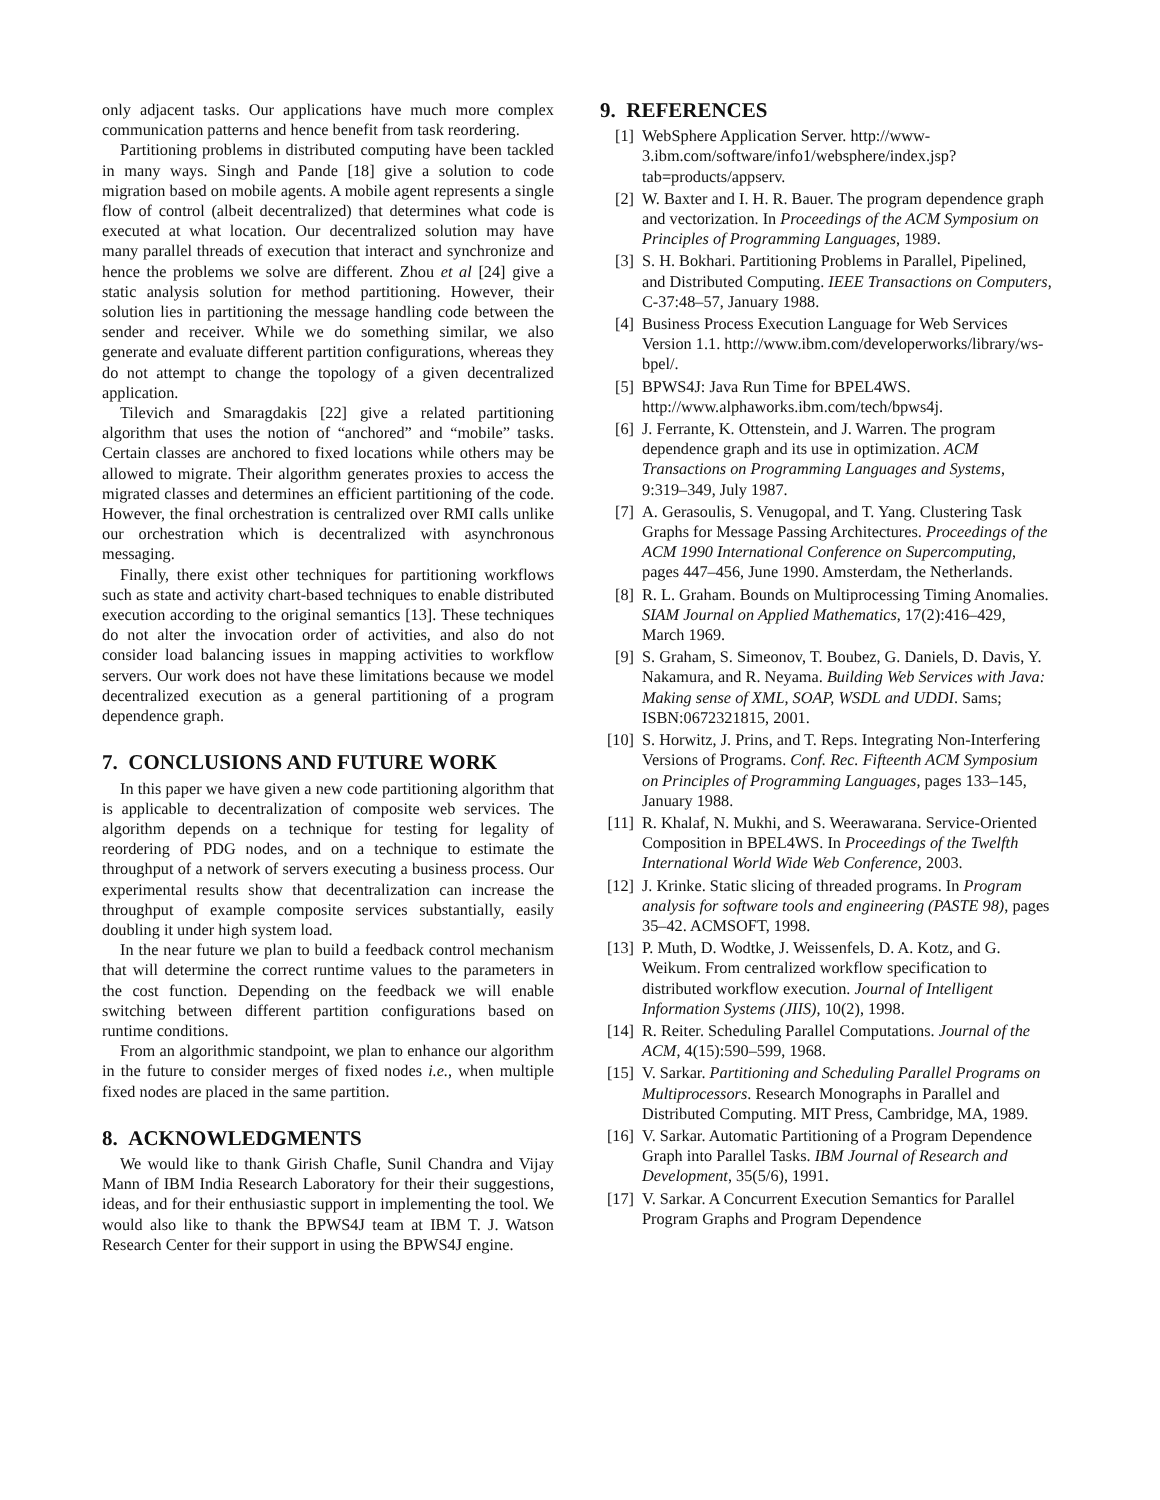only adjacent tasks. Our applications have much more complex communication patterns and hence benefit from task reordering.
Partitioning problems in distributed computing have been tackled in many ways. Singh and Pande [18] give a solution to code migration based on mobile agents. A mobile agent represents a single flow of control (albeit decentralized) that determines what code is executed at what location. Our decentralized solution may have many parallel threads of execution that interact and synchronize and hence the problems we solve are different. Zhou et al [24] give a static analysis solution for method partitioning. However, their solution lies in partitioning the message handling code between the sender and receiver. While we do something similar, we also generate and evaluate different partition configurations, whereas they do not attempt to change the topology of a given decentralized application.
Tilevich and Smaragdakis [22] give a related partitioning algorithm that uses the notion of “anchored” and “mobile” tasks. Certain classes are anchored to fixed locations while others may be allowed to migrate. Their algorithm generates proxies to access the migrated classes and determines an efficient partitioning of the code. However, the final orchestration is centralized over RMI calls unlike our orchestration which is decentralized with asynchronous messaging.
Finally, there exist other techniques for partitioning workflows such as state and activity chart-based techniques to enable distributed execution according to the original semantics [13]. These techniques do not alter the invocation order of activities, and also do not consider load balancing issues in mapping activities to workflow servers. Our work does not have these limitations because we model decentralized execution as a general partitioning of a program dependence graph.
7. CONCLUSIONS AND FUTURE WORK
In this paper we have given a new code partitioning algorithm that is applicable to decentralization of composite web services. The algorithm depends on a technique for testing for legality of reordering of PDG nodes, and on a technique to estimate the throughput of a network of servers executing a business process. Our experimental results show that decentralization can increase the throughput of example composite services substantially, easily doubling it under high system load.
In the near future we plan to build a feedback control mechanism that will determine the correct runtime values to the parameters in the cost function. Depending on the feedback we will enable switching between different partition configurations based on runtime conditions.
From an algorithmic standpoint, we plan to enhance our algorithm in the future to consider merges of fixed nodes i.e., when multiple fixed nodes are placed in the same partition.
8. ACKNOWLEDGMENTS
We would like to thank Girish Chafle, Sunil Chandra and Vijay Mann of IBM India Research Laboratory for their their suggestions, ideas, and for their enthusiastic support in implementing the tool. We would also like to thank the BPWS4J team at IBM T. J. Watson Research Center for their support in using the BPWS4J engine.
9. REFERENCES
[1] WebSphere Application Server. http://www-3.ibm.com/software/info1/websphere/index.jsp?tab=products/appserv.
[2] W. Baxter and I. H. R. Bauer. The program dependence graph and vectorization. In Proceedings of the ACM Symposium on Principles of Programming Languages, 1989.
[3] S. H. Bokhari. Partitioning Problems in Parallel, Pipelined, and Distributed Computing. IEEE Transactions on Computers, C-37:48–57, January 1988.
[4] Business Process Execution Language for Web Services Version 1.1. http://www.ibm.com/developerworks/library/ws-bpel/.
[5] BPWS4J: Java Run Time for BPEL4WS. http://www.alphaworks.ibm.com/tech/bpws4j.
[6] J. Ferrante, K. Ottenstein, and J. Warren. The program dependence graph and its use in optimization. ACM Transactions on Programming Languages and Systems, 9:319–349, July 1987.
[7] A. Gerasoulis, S. Venugopal, and T. Yang. Clustering Task Graphs for Message Passing Architectures. Proceedings of the ACM 1990 International Conference on Supercomputing, pages 447–456, June 1990. Amsterdam, the Netherlands.
[8] R. L. Graham. Bounds on Multiprocessing Timing Anomalies. SIAM Journal on Applied Mathematics, 17(2):416–429, March 1969.
[9] S. Graham, S. Simeonov, T. Boubez, G. Daniels, D. Davis, Y. Nakamura, and R. Neyama. Building Web Services with Java: Making sense of XML, SOAP, WSDL and UDDI. Sams; ISBN:0672321815, 2001.
[10] S. Horwitz, J. Prins, and T. Reps. Integrating Non-Interfering Versions of Programs. Conf. Rec. Fifteenth ACM Symposium on Principles of Programming Languages, pages 133–145, January 1988.
[11] R. Khalaf, N. Mukhi, and S. Weerawarana. Service-Oriented Composition in BPEL4WS. In Proceedings of the Twelfth International World Wide Web Conference, 2003.
[12] J. Krinke. Static slicing of threaded programs. In Program analysis for software tools and engineering (PASTE 98), pages 35–42. ACMSOFT, 1998.
[13] P. Muth, D. Wodtke, J. Weissenfels, D. A. Kotz, and G. Weikum. From centralized workflow specification to distributed workflow execution. Journal of Intelligent Information Systems (JIIS), 10(2), 1998.
[14] R. Reiter. Scheduling Parallel Computations. Journal of the ACM, 4(15):590–599, 1968.
[15] V. Sarkar. Partitioning and Scheduling Parallel Programs on Multiprocessors. Research Monographs in Parallel and Distributed Computing. MIT Press, Cambridge, MA, 1989.
[16] V. Sarkar. Automatic Partitioning of a Program Dependence Graph into Parallel Tasks. IBM Journal of Research and Development, 35(5/6), 1991.
[17] V. Sarkar. A Concurrent Execution Semantics for Parallel Program Graphs and Program Dependence